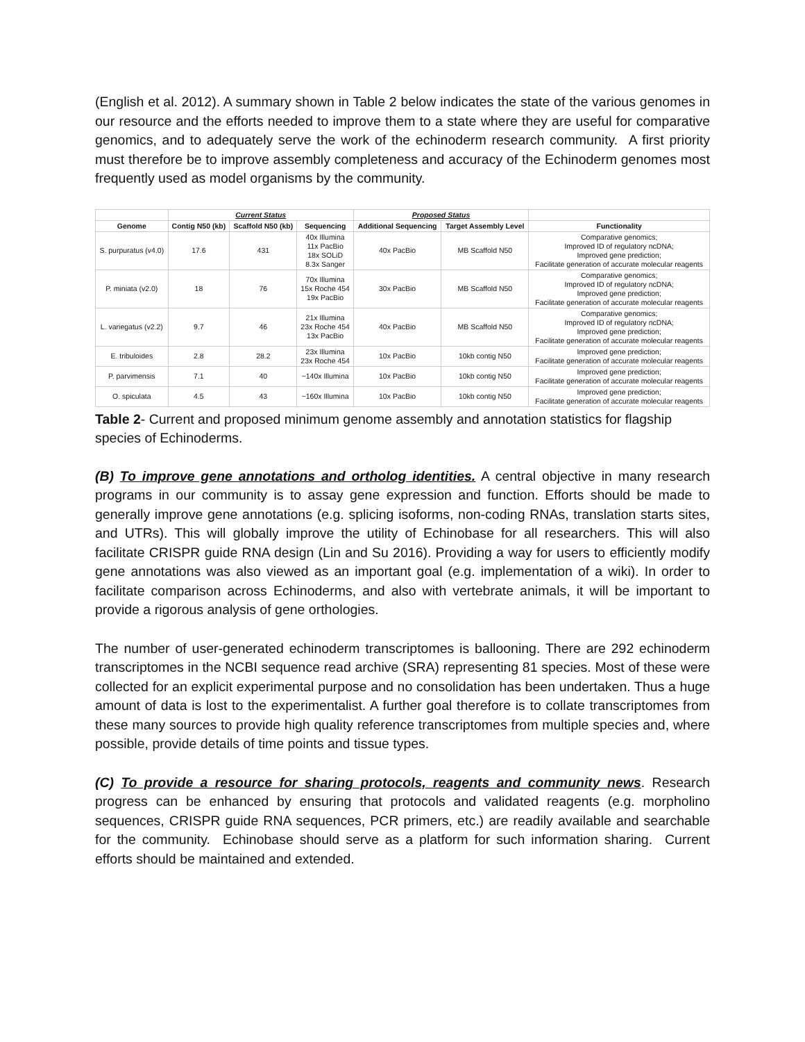(English et al. 2012). A summary shown in Table 2 below indicates the state of the various genomes in our resource and the efforts needed to improve them to a state where they are useful for comparative genomics, and to adequately serve the work of the echinoderm research community. A first priority must therefore be to improve assembly completeness and accuracy of the Echinoderm genomes most frequently used as model organisms by the community.
| | Current Status | | | Proposed Status | | |
| --- | --- | --- | --- | --- | --- | --- |
| Genome | Contig N50 (kb) | Scaffold N50 (kb) | Sequencing | Additional Sequencing | Target Assembly Level | Functionality |
| S. purpuratus (v4.0) | 17.6 | 431 | 40x Illumina 11x PacBio 18x SOLiD 8.3x Sanger | 40x PacBio | MB Scaffold N50 | Comparative genomics; Improved ID of regulatory ncDNA; Improved gene prediction; Facilitate generation of accurate molecular reagents |
| P. miniata (v2.0) | 18 | 76 | 70x Illumina 15x Roche 454 19x PacBio | 30x PacBio | MB Scaffold N50 | Comparative genomics; Improved ID of regulatory ncDNA; Improved gene prediction; Facilitate generation of accurate molecular reagents |
| L. variegatus (v2.2) | 9.7 | 46 | 21x Illumina 23x Roche 454 13x PacBio | 40x PacBio | MB Scaffold N50 | Comparative genomics; Improved ID of regulatory ncDNA; Improved gene prediction; Facilitate generation of accurate molecular reagents |
| E. tribuloides | 2.8 | 28.2 | 23x Illumina 23x Roche 454 | 10x PacBio | 10kb contig N50 | Improved gene prediction; Facilitate generation of accurate molecular reagents |
| P. parvimensis | 7.1 | 40 | ~140x Illumina | 10x PacBio | 10kb contig N50 | Improved gene prediction; Facilitate generation of accurate molecular reagents |
| O. spiculata | 4.5 | 43 | ~160x Illumina | 10x PacBio | 10kb contig N50 | Improved gene prediction; Facilitate generation of accurate molecular reagents |
Table 2- Current and proposed minimum genome assembly and annotation statistics for flagship species of Echinoderms.
(B) To improve gene annotations and ortholog identities. A central objective in many research programs in our community is to assay gene expression and function. Efforts should be made to generally improve gene annotations (e.g. splicing isoforms, non-coding RNAs, translation starts sites, and UTRs). This will globally improve the utility of Echinobase for all researchers. This will also facilitate CRISPR guide RNA design (Lin and Su 2016). Providing a way for users to efficiently modify gene annotations was also viewed as an important goal (e.g. implementation of a wiki). In order to facilitate comparison across Echinoderms, and also with vertebrate animals, it will be important to provide a rigorous analysis of gene orthologies.
The number of user-generated echinoderm transcriptomes is ballooning. There are 292 echinoderm transcriptomes in the NCBI sequence read archive (SRA) representing 81 species. Most of these were collected for an explicit experimental purpose and no consolidation has been undertaken. Thus a huge amount of data is lost to the experimentalist. A further goal therefore is to collate transcriptomes from these many sources to provide high quality reference transcriptomes from multiple species and, where possible, provide details of time points and tissue types.
(C) To provide a resource for sharing protocols, reagents and community news. Research progress can be enhanced by ensuring that protocols and validated reagents (e.g. morpholino sequences, CRISPR guide RNA sequences, PCR primers, etc.) are readily available and searchable for the community. Echinobase should serve as a platform for such information sharing. Current efforts should be maintained and extended.